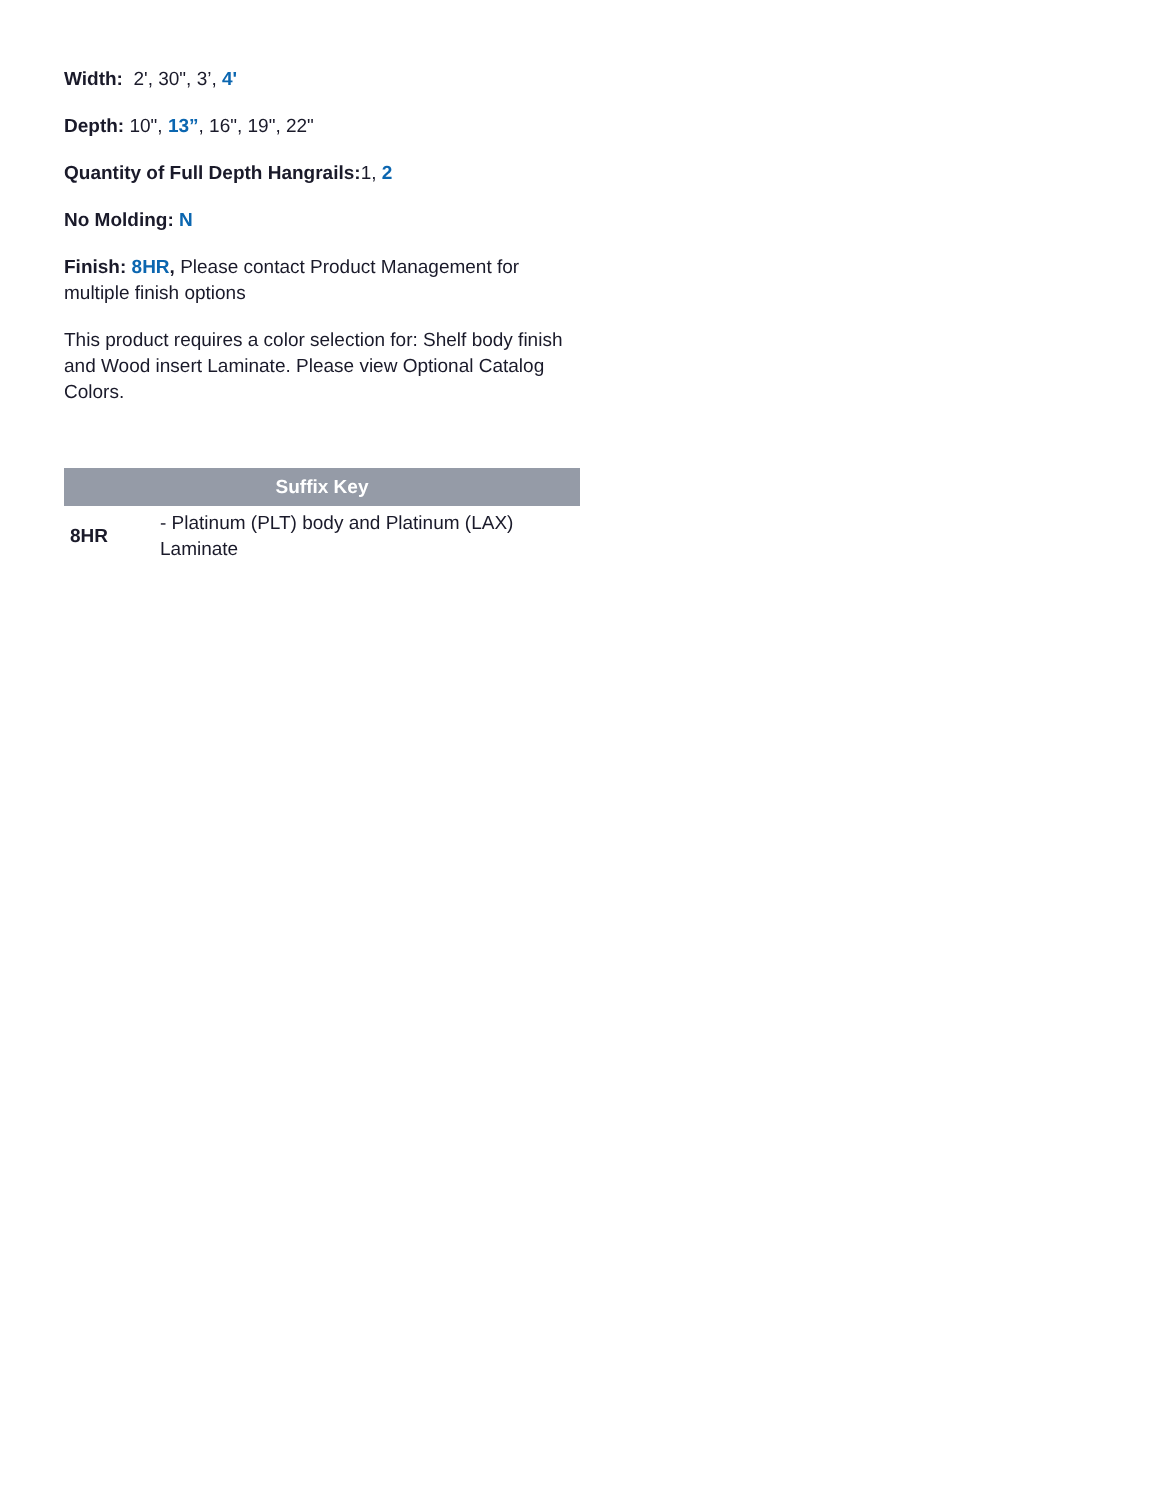Width: 2', 30", 3’, 4'
Depth: 10", 13”, 16", 19", 22"
Quantity of Full Depth Hangrails: 1, 2
No Molding: N
Finish: 8HR, Please contact Product Management for multiple finish options
This product requires a color selection for: Shelf body finish and Wood insert Laminate. Please view Optional Catalog Colors.
| Suffix Key | |
| --- | --- |
| 8HR | - Platinum (PLT) body and Platinum (LAX) Laminate |